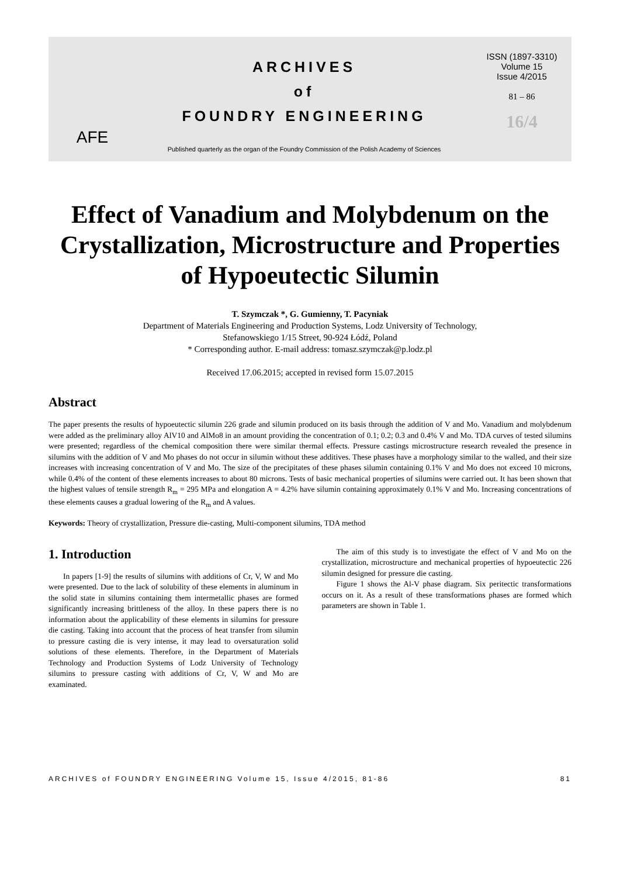AFE
ARCHIVES
of
FOUNDRY ENGINEERING
Published quarterly as the organ of the Foundry Commission of the Polish Academy of Sciences
ISSN (1897-3310)
Volume 15
Issue 4/2015
81 – 86
16/4
Effect of Vanadium and Molybdenum on the Crystallization, Microstructure and Properties of Hypoeutectic Silumin
T. Szymczak *, G. Gumienny, T. Pacyniak
Department of Materials Engineering and Production Systems, Lodz University of Technology,
Stefanowskiego 1/15 Street, 90-924 Łódź, Poland
* Corresponding author. E-mail address: tomasz.szymczak@p.lodz.pl
Received 17.06.2015; accepted in revised form 15.07.2015
Abstract
The paper presents the results of hypoeutectic silumin 226 grade and silumin produced on its basis through the addition of V and Mo. Vanadium and molybdenum were added as the preliminary alloy AlV10 and AlMo8 in an amount providing the concentration of 0.1; 0.2; 0.3 and 0.4% V and Mo. TDA curves of tested silumins were presented; regardless of the chemical composition there were similar thermal effects. Pressure castings microstructure research revealed the presence in silumins with the addition of V and Mo phases do not occur in silumin without these additives. These phases have a morphology similar to the walled, and their size increases with increasing concentration of V and Mo. The size of the precipitates of these phases silumin containing 0.1% V and Mo does not exceed 10 microns, while 0.4% of the content of these elements increases to about 80 microns. Tests of basic mechanical properties of silumins were carried out. It has been shown that the highest values of tensile strength R<sub>m</sub> = 295 MPa and elongation A = 4.2% have silumin containing approximately 0.1% V and Mo. Increasing concentrations of these elements causes a gradual lowering of the R<sub>m</sub> and A values.
Keywords: Theory of crystallization, Pressure die-casting, Multi-component silumins, TDA method
1. Introduction
In papers [1-9] the results of silumins with additions of Cr, V, W and Mo were presented. Due to the lack of solubility of these elements in aluminum in the solid state in silumins containing them intermetallic phases are formed significantly increasing brittleness of the alloy. In these papers there is no information about the applicability of these elements in silumins for pressure die casting. Taking into account that the process of heat transfer from silumin to pressure casting die is very intense, it may lead to oversaturation solid solutions of these elements. Therefore, in the Department of Materials Technology and Production Systems of Lodz University of Technology silumins to pressure casting with additions of Cr, V, W and Mo are examinated.
The aim of this study is to investigate the effect of V and Mo on the crystallization, microstructure and mechanical properties of hypoeutectic 226 silumin designed for pressure die casting.
Figure 1 shows the Al-V phase diagram. Six peritectic transformations occurs on it. As a result of these transformations phases are formed which parameters are shown in Table 1.
ARCHIVES of FOUNDRY ENGINEERING Volume 15, Issue 4/2015, 81-86 81